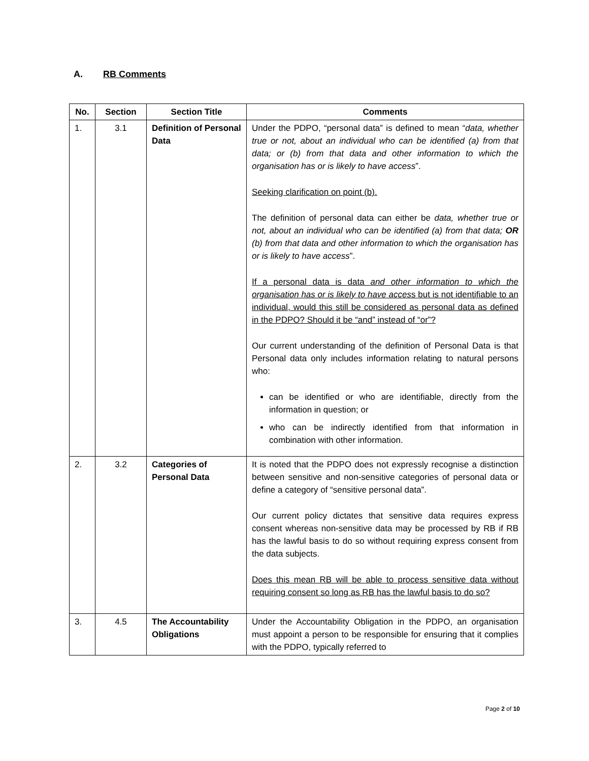A. RB Comments
| No. | Section | Section Title | Comments |
| --- | --- | --- | --- |
| 1. | 3.1 | Definition of Personal Data | Under the PDPO, “personal data” is defined to mean “ data, whether true or not, about an individual who can be identified (a) from that data; or (b) from that data and other information to which the organisation has or is likely to have access ”. Seeking clarification on point (b). The definition of personal data can either be data, whether true or not, about an individual who can be identified (a) from that data; OR (b) from that data and other information to which the organisation has or is likely to have access ”. If a personal data is data and other information to which the organisation has or is likely to have acces s but is not identifiable to an individual, would this still be considered as personal data as defined in the PDPO? Should it be “and” instead of “or”? Our current understanding of the definition of Personal Data is that Personal data only includes information relating to natural persons who: can be identified or who are identifiable, directly from the information in question; or who can be indirectly identified from that information in combination with other information. |
| 2. | 3.2 | Categories of Personal Data | It is noted that the PDPO does not expressly recognise a distinction between sensitive and non-sensitive categories of personal data or define a category of “sensitive personal data”. Our current policy dictates that sensitive data requires express consent whereas non-sensitive data may be processed by RB if RB has the lawful basis to do so without requiring express consent from the data subjects. Does this mean RB will be able to process sensitive data without requiring consent so long as RB has the lawful basis to do so? |
| 3. | 4.5 | The Accountability Obligations | Under the Accountability Obligation in the PDPO, an organisation must appoint a person to be responsible for ensuring that it complies with the PDPO, typically referred to |
Page 2 of 10